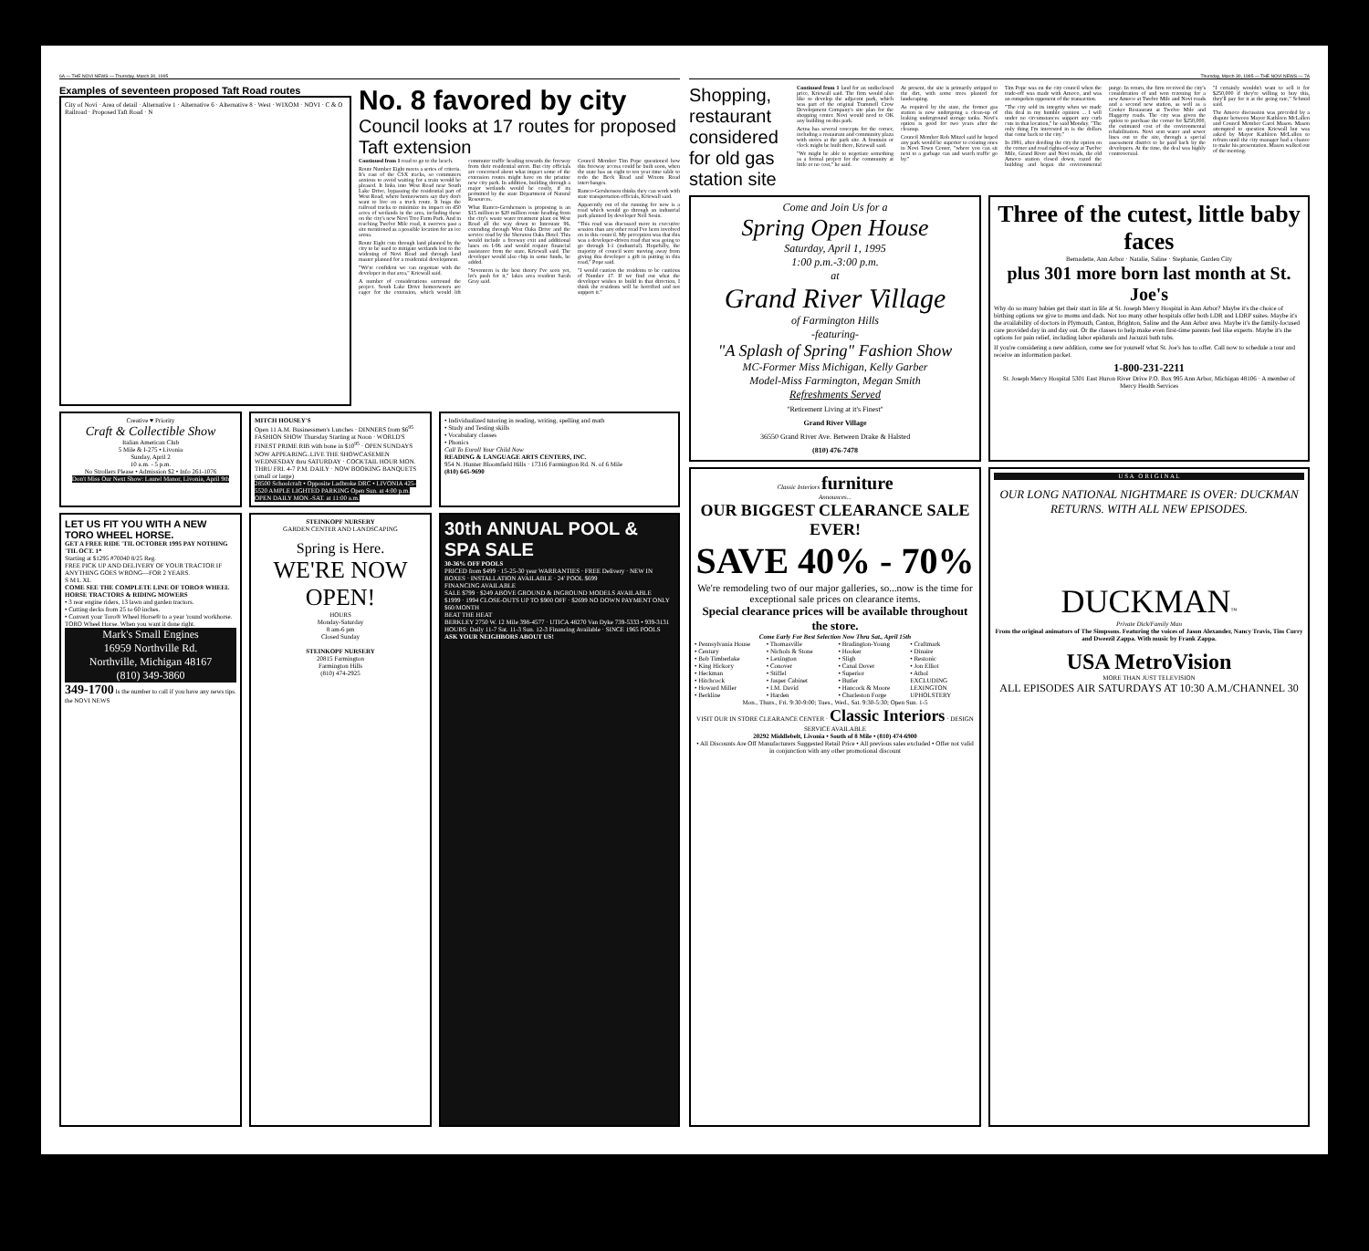6A — THE NOVI NEWS — Thursday, March 30, 1995
Examples of seventeen proposed Taft Road routes
City of Novi · Area of detail · Alternative 1 · Alternative 6 · Alternative 8 · West · WIXOM · NOVI · C & O Railroad · Proposed Taft Road · N
No. 8 favored by city
Council looks at 17 routes for proposed Taft extension
Continued from 1 road to go to the beach.
Route Number Eight meets a series of criteria. It's east of the CSX tracks, so commuters anxious to avoid waiting for a train would be pleased. It links into West Road near South Lake Drive, bypassing the residential part of West Road, where homeowners say they don't want to live on a truck route. It hugs the railroad tracks to minimize its impact on 450 acres of wetlands in the area, including those on the city's new Novi Tree Farm Park. And in reaching Twelve Mile road, it swerves past a site mentioned as a possible location for an ice arena.
Route Eight cuts through land planned by the city to be used to mitigate wetlands lost to the widening of Novi Road and through land master planned for a residential development.
"We're confident we can negotiate with the developer in that area," Kriewall said.
A number of considerations surround the project. South Lake Drive homeowners are eager for the extension, which would lift commuter traffic heading towards the freeway from their residential street. But city officials are concerned about what impact some of the extension routes might have on the pristine new city park. In addition, building through a major wetlands would be costly, if its permitted by the state Department of Natural Resources.
What Ramco-Gershenson is proposing is an $15 million to $20 million route heading from the city's waste water treatment plant on West Road all the way down to Interstate 96, extending through West Oaks Drive and the service road by the Sheraton Oaks Hotel. This would include a freeway exit and additional lanes on I-96 and would require financial assistance from the state, Kriewall said. The developer would also chip in some funds, he added.
"Seventeen is the best theory I've seen yet, let's push for it," lakes area resident Sarah Gray said.
Council Member Tim Pope questioned how this freeway access could be built soon, when the state has an eight to ten year time table to redo the Beck Road and Wixom Road interchanges.
Ramco-Gershenson thinks they can work with state transportation officials, Kriewall said.
Apparently out of the running for now is a road which would go through an industrial park planned by developer Neil Sosin.
"This road was discussed more in executive session than any other road I've been involved on in this council. My perception was that this was a developer-driven road that was going to go through I-1 (industrial). Hopefully, the majority of council were moving away from giving this developer a gift in putting in this road," Pope said.
"I would caution the residents to be cautious of Number 17. If we find out what the developer wishes to build in that direction, I think the residents will be horrified and not support it."
Creative ♥ Priority
Craft & Collectible Show
Italian American Club
5 Mile & I-275 • Livonia
Sunday, April 2
10 a.m. - 5 p.m.
No Strollers Please • Admission $2 • Info 261-1076
Don't Miss Our Next Show: Laurel Manor, Livonia, April 9th
MITCH HOUSEY'S
Open 11 A.M. Businessmen's Lunches · DINNERS from $6<sup>95</sup>
FASHION SHOW Thursday Starting at Noon · WORLD'S FINEST PRIME RIB with bone in $10<sup>95</sup> · OPEN SUNDAYS
NOW APPEARING..LIVE THE SHOWCASEMEN WEDNESDAY thru SATURDAY · COCKTAIL HOUR MON. THRU FRI. 4-7 P.M. DAILY · NOW BOOKING BANQUETS (small or large)
28500 Schoolcraft • Opposite Ladbroke DRC • LIVONIA 425-5520 AMPLE LIGHTED PARKING Open Sun. at 4:00 p.m. OPEN DAILY MON.-SAT. at 11:00 a.m.
• Individualized tutoring in reading, writing, spelling and math
• Study and Testing skills
• Vocabulary classes
• Phonics
Call To Enroll Your Child Now
READING & LANGUAGE ARTS CENTERS, INC.
954 N. Hunter Bloomfield Hills · 17316 Farmington Rd. N. of 6 Mile
(810) 645-9690
LET US FIT YOU WITH A NEW TORO WHEEL HORSE.
GET A FREE RIDE 'TIL OCTOBER 1995 PAY NOTHING 'TIL OCT. 1*
Starting at $1295 #70040 8/25 Reg.
FREE PICK UP AND DELIVERY OF YOUR TRACTOR IF ANYTHING GOES WRONG—FOR 2 YEARS.
S M L XL
COME SEE THE COMPLETE LINE OF TORO® WHEEL HORSE TRACTORS & RIDING MOWERS
• 3 rear engine riders, 13 lawn and garden tractors.
• Cutting decks from 25 to 60 inches.
• Convert your Toro® Wheel Horse® to a year 'round workhorse.
TORO Wheel Horse. When you want it done right.
Mark's Small Engines
16959 Northville Rd.
Northville, Michigan 48167
(810) 349-3860
349-1700 Is the number to call if you have any news tips. the NOVI NEWS
STEINKOPF NURSERY
GARDEN CENTER AND LANDSCAPING
Spring is Here.
WE'RE NOW OPEN!
HOURS
Monday-Saturday
8 am-6 pm
Closed Sunday
STEINKOPF NURSERY
20815 Farmington
Farmington Hills
(810) 474-2925
30th ANNUAL POOL & SPA SALE
30-36% OFF POOLS
PRICED from $499 · 15-25-30 year WARRANTIES · FREE Delivery · NEW IN BOXES · INSTALLATION AVAILABLE · 24' POOL $699
FINANCING AVAILABLE
SALE $799 · $249 ABOVE GROUND & INGROUND MODELS AVAILABLE
$1999 · 1994 CLOSE-OUTS UP TO $900 OFF · $2699 NO DOWN PAYMENT ONLY $60/MONTH
BEAT THE HEAT
BERKLEY 2750 W. 12 Mile 398-4577 · UTICA 48270 Van Dyke 739-5333 • 939-3131
HOURS: Daily 11-7 Sat. 11-3 Sun. 12-3 Financing Available · SINCE 1965 POOLS
ASK YOUR NEIGHBORS ABOUT US!
Thursday, March 30, 1995 — THE NOVI NEWS — 7A
Shopping, restaurant considered for old gas station site
Continued from 1 land for an undisclosed price, Kriewall said. The firm would also like to develop the adjacent park, which was part of the original Trammell Crow Development Company's site plan for the shopping center. Novi would need to OK any building on this park.
Aetna has several concepts for the corner, including a restaurant and community plaza with stores at the park site. A fountain or clock might be built there, Kriewall said.
"We might be able to negotiate something as a formal project for the community at little or no cost," he said.
At present, the site is primarily stripped to the dirt, with some trees planted for landscaping.
As required by the state, the former gas station is now undergoing a clean-up of leaking underground storage tanks. Novi's option is good for two years after the cleanup.
Council Member Rob Mitzel said he hoped any park would be superior to existing ones in Novi Town Center, "where you can sit next to a garbage can and watch traffic go by."
Tim Pope was on the city council when the trade-off was made with Amoco, and was an outspoken opponent of the transaction.
"The city sold its integrity when we made this deal in my humble opinion ... I will under no circumstances support any curb cuts in that location," he said Monday. "The only thing I'm interested in is the dollars that come back to the city."
In 1991, after deeding the city the option on the corner and road rights-of-way at Twelve Mile, Grand River and Novi roads, the old Amoco station closed down, razed the building and began the environmental purge. In return, the firm received the city's consideration of and won rezoning for a new Amoco at Twelve Mile and Novi roads and a second new station, as well as a Cooker Restaurant at Twelve Mile and Haggerty roads. The city was given the option to purchase the corner for $250,000, the estimated cost of the environmental rehabilitation. Novi sent water and sewer lines out to the site, through a special assessment district to be paid back by the developers. At the time, the deal was highly controversial.
"I certainly wouldn't want to sell it for $250,000 if they're willing to buy this, they'll pay for it at the going rate," Schmid said.
The Amoco discussion was preceded by a dispute between Mayor Kathleen McLallen and Council Member Carol Mason. Mason attempted to question Kriewall but was asked by Mayor Kathleen McLallen to refrain until the city manager had a chance to make his presentation. Mason walked out of the meeting.
Come and Join Us for a
Spring Open House
Saturday, April 1, 1995
1:00 p.m.-3:00 p.m.
at
Grand River Village
of Farmington Hills
-featuring-
"A Splash of Spring" Fashion Show
MC-Former Miss Michigan, Kelly Garber
Model-Miss Farmington, Megan Smith
Refreshments Served
"Retirement Living at it's Finest"
Grand River Village
36550 Grand River Ave. Between Drake & Halsted
(810) 476-7478
Three of the cutest, little baby faces
Bernadette, Ann Arbor · Natalie, Saline · Stephanie, Garden City
plus 301 more born last month at St. Joe's
Why do so many babies get their start in life at St. Joseph Mercy Hospital in Ann Arbor? Maybe it's the choice of birthing options we give to moms and dads. Not too many other hospitals offer both LDR and LDRP suites. Maybe it's the availability of doctors in Plymouth, Canton, Brighton, Saline and the Ann Arbor area. Maybe it's the family-focused care provided day in and day out. Or the classes to help make even first-time parents feel like experts. Maybe it's the options for pain relief, including labor epidurals and Jacuzzi bath tubs.
If you're considering a new addition, come see for yourself what St. Joe's has to offer. Call now to schedule a tour and receive an information packet.
1-800-231-2211
St. Joseph Mercy Hospital 5301 East Huron River Drive P.O. Box 995 Ann Arbor, Michigan 48106 · A member of Mercy Health Services
Classic Interiors furniture
Announces...
OUR BIGGEST CLEARANCE SALE EVER!
SAVE 40% - 70%
We're remodeling two of our major galleries, so...now is the time for exceptional sale prices on clearance items.
Special clearance prices will be available throughout the store.
Come Early For Best Selection Now Thru Sat., April 15th
• Pennsylvania House
• Century
• Bob Timberlake
• King Hickory
• Heckman
• Hitchcock
• Howard Miller
• Berkline
• Thomasville
• Nichols & Stone
• Lexington
• Conover
• Stiffel
• Jasper Cabinet
• I.M. David
• Harden
• Bradington-Young
• Hooker
• Sligh
• Canal Dover
• Superior
• Butler
• Hancock & Moore
• Charleston Forge
• Craftmark
• Dinaire
• Restonic
• Jon Elliot
• Athol
EXCLUDING LEXINGTON UPHOLSTERY
Mon., Thurs., Fri. 9:30-9:00; Tues., Wed., Sat. 9:30-5:30; Open Sun. 1-5
VISIT OUR IN STORE CLEARANCE CENTER · Classic Interiors · DESIGN SERVICE AVAILABLE
20292 Middlebelt, Livonia • South of 8 Mile • (810) 474-6900
• All Discounts Are Off Manufacturers Suggested Retail Price • All previous sales excluded • Offer not valid in conjunction with any other promotional discount
U S A O R I G I N A L
OUR LONG NATIONAL NIGHTMARE IS OVER: DUCKMAN RETURNS. WITH ALL NEW EPISODES.
DUCKMAN™
Private Dick/Family Man
From the original animators of The Simpsons. Featuring the voices of Jason Alexander, Nancy Travis, Tim Curry and Dweezil Zappa. With music by Frank Zappa.
USA MetroVision
MORE THAN JUST TELEVISION
ALL EPISODES AIR SATURDAYS AT 10:30 A.M./CHANNEL 30